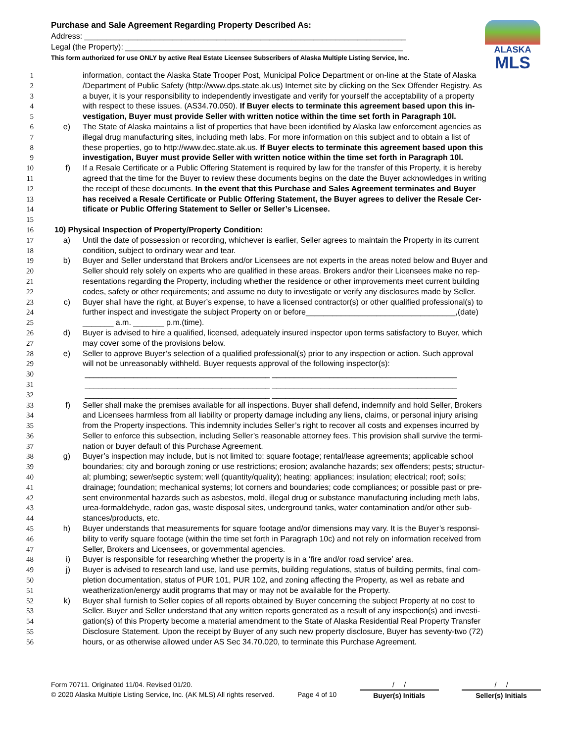Purchase and Sale Agreement Regarding Property Described As:
Address: _________________________________________________________________________
Legal (the Property): _______________________________________________________________
This form authorized for use ONLY by active Real Estate Licensee Subscribers of Alaska Multiple Listing Service, Inc.
ALASKA
MLS
1 information, contact the Alaska State Trooper Post, Municipal Police Department or on-line at the State of Alaska
2 /Department of Public Safety (http://www.dps.state.ak.us) Internet site by clicking on the Sex Offender Registry. As
3 a buyer, it is your responsibility to independently investigate and verify for yourself the acceptability of a property
4 with respect to these issues. (AS34.70.050). If Buyer elects to terminate this agreement based upon this in-
5 vestigation, Buyer must provide Seller with written notice within the time set forth in Paragraph 10l.
6 e) The State of Alaska maintains a list of properties that have been identified by Alaska law enforcement agencies as
7 illegal drug manufacturing sites, including meth labs. For more information on this subject and to obtain a list of
8 these properties, go to http://www.dec.state.ak.us. If Buyer elects to terminate this agreement based upon this
9 investigation, Buyer must provide Seller with written notice within the time set forth in Paragraph 10l.
10 f) If a Resale Certificate or a Public Offering Statement is required by law for the transfer of this Property, it is hereby
11 agreed that the time for the Buyer to review these documents begins on the date the Buyer acknowledges in writing
12 the receipt of these documents. In the event that this Purchase and Sales Agreement terminates and Buyer
13 has received a Resale Certificate or Public Offering Statement, the Buyer agrees to deliver the Resale Cer-
14 tificate or Public Offering Statement to Seller or Seller’s Licensee.
15
16 10) Physical Inspection of Property/Property Condition:
17 a) Until the date of possession or recording, whichever is earlier, Seller agrees to maintain the Property in its current
18 condition, subject to ordinary wear and tear.
19 b) Buyer and Seller understand that Brokers and/or Licensees are not experts in the areas noted below and Buyer and
20 Seller should rely solely on experts who are qualified in these areas. Brokers and/or their Licensees make no rep-
21 resentations regarding the Property, including whether the residence or other improvements meet current building
22 codes, safety or other requirements; and assume no duty to investigate or verify any disclosures made by Seller.
23 c) Buyer shall have the right, at Buyer’s expense, to have a licensed contractor(s) or other qualified professional(s) to
24 further inspect and investigate the subject Property on or before__________________________________,(date)
25 _______ a.m. _______ p.m.(time).
26 d) Buyer is advised to hire a qualified, licensed, adequately insured inspector upon terms satisfactory to Buyer, which
27 may cover some of the provisions below.
28 e) Seller to approve Buyer’s selection of a qualified professional(s) prior to any inspection or action. Such approval
29 will not be unreasonably withheld. Buyer requests approval of the following inspector(s):
30 __________________________________________ __________________________________________
31 __________________________________________ __________________________________________
32 __________________________________________ __________________________________________
33 f) Seller shall make the premises available for all inspections. Buyer shall defend, indemnify and hold Seller, Brokers
34 and Licensees harmless from all liability or property damage including any liens, claims, or personal injury arising
35 from the Property inspections. This indemnity includes Seller’s right to recover all costs and expenses incurred by
36 Seller to enforce this subsection, including Seller’s reasonable attorney fees. This provision shall survive the termi-
37 nation or buyer default of this Purchase Agreement.
38 g) Buyer’s inspection may include, but is not limited to: square footage; rental/lease agreements; applicable school
39 boundaries; city and borough zoning or use restrictions; erosion; avalanche hazards; sex offenders; pests; structur-
40 al; plumbing; sewer/septic system; well (quantity/quality); heating; appliances; insulation; electrical; roof; soils;
41 drainage; foundation; mechanical systems; lot corners and boundaries; code compliances; or possible past or pre-
42 sent environmental hazards such as asbestos, mold, illegal drug or substance manufacturing including meth labs,
43 urea-formaldehyde, radon gas, waste disposal sites, underground tanks, water contamination and/or other sub-
44 stances/products, etc.
45 h) Buyer understands that measurements for square footage and/or dimensions may vary. It is the Buyer’s responsi-
46 bility to verify square footage (within the time set forth in Paragraph 10c) and not rely on information received from
47 Seller, Brokers and Licensees, or governmental agencies.
48 i) Buyer is responsible for researching whether the property is in a ‘fire and/or road service’ area.
49 j) Buyer is advised to research land use, land use permits, building regulations, status of building permits, final com-
50 pletion documentation, status of PUR 101, PUR 102, and zoning affecting the Property, as well as rebate and
51 weatherization/energy audit programs that may or may not be available for the Property.
52 k) Buyer shall furnish to Seller copies of all reports obtained by Buyer concerning the subject Property at no cost to
53 Seller. Buyer and Seller understand that any written reports generated as a result of any inspection(s) and investi-
54 gation(s) of this Property become a material amendment to the State of Alaska Residential Real Property Transfer
55 Disclosure Statement. Upon the receipt by Buyer of any such new property disclosure, Buyer has seventy-two (72)
56 hours, or as otherwise allowed under AS Sec 34.70.020, to terminate this Purchase Agreement.
Form 70711. Originated 11/04. Revised 01/20.
© 2020 Alaska Multiple Listing Service, Inc. (AK MLS) All rights reserved.
Page 4 of 10
/ /
Buyer(s) Initials
/ /
Seller(s) Initials